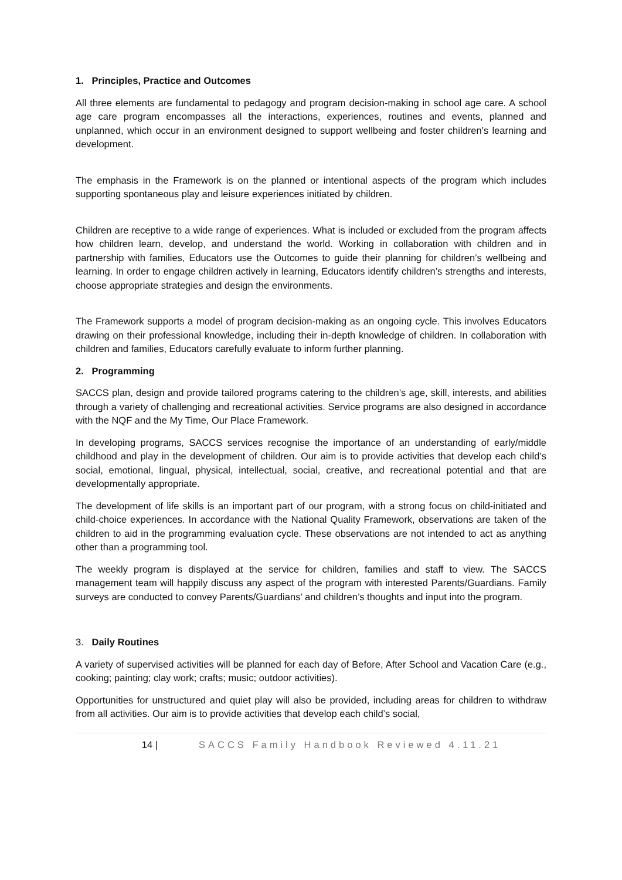1. Principles, Practice and Outcomes
All three elements are fundamental to pedagogy and program decision-making in school age care. A school age care program encompasses all the interactions, experiences, routines and events, planned and unplanned, which occur in an environment designed to support wellbeing and foster children’s learning and development.
The emphasis in the Framework is on the planned or intentional aspects of the program which includes supporting spontaneous play and leisure experiences initiated by children.
Children are receptive to a wide range of experiences. What is included or excluded from the program affects how children learn, develop, and understand the world. Working in collaboration with children and in partnership with families, Educators use the Outcomes to guide their planning for children’s wellbeing and learning. In order to engage children actively in learning, Educators identify children’s strengths and interests, choose appropriate strategies and design the environments.
The Framework supports a model of program decision-making as an ongoing cycle. This involves Educators drawing on their professional knowledge, including their in-depth knowledge of children. In collaboration with children and families, Educators carefully evaluate to inform further planning.
2. Programming
SACCS plan, design and provide tailored programs catering to the children’s age, skill, interests, and abilities through a variety of challenging and recreational activities. Service programs are also designed in accordance with the NQF and the My Time, Our Place Framework.
In developing programs, SACCS services recognise the importance of an understanding of early/middle childhood and play in the development of children. Our aim is to provide activities that develop each child’s social, emotional, lingual, physical, intellectual, social, creative, and recreational potential and that are developmentally appropriate.
The development of life skills is an important part of our program, with a strong focus on child-initiated and child-choice experiences. In accordance with the National Quality Framework, observations are taken of the children to aid in the programming evaluation cycle. These observations are not intended to act as anything other than a programming tool.
The weekly program is displayed at the service for children, families and staff to view. The SACCS management team will happily discuss any aspect of the program with interested Parents/Guardians. Family surveys are conducted to convey Parents/Guardians’ and children’s thoughts and input into the program.
3. Daily Routines
A variety of supervised activities will be planned for each day of Before, After School and Vacation Care (e.g., cooking; painting; clay work; crafts; music; outdoor activities).
Opportunities for unstructured and quiet play will also be provided, including areas for children to withdraw from all activities. Our aim is to provide activities that develop each child’s social,
14 | SACCS Family Handbook Reviewed 4.11.21